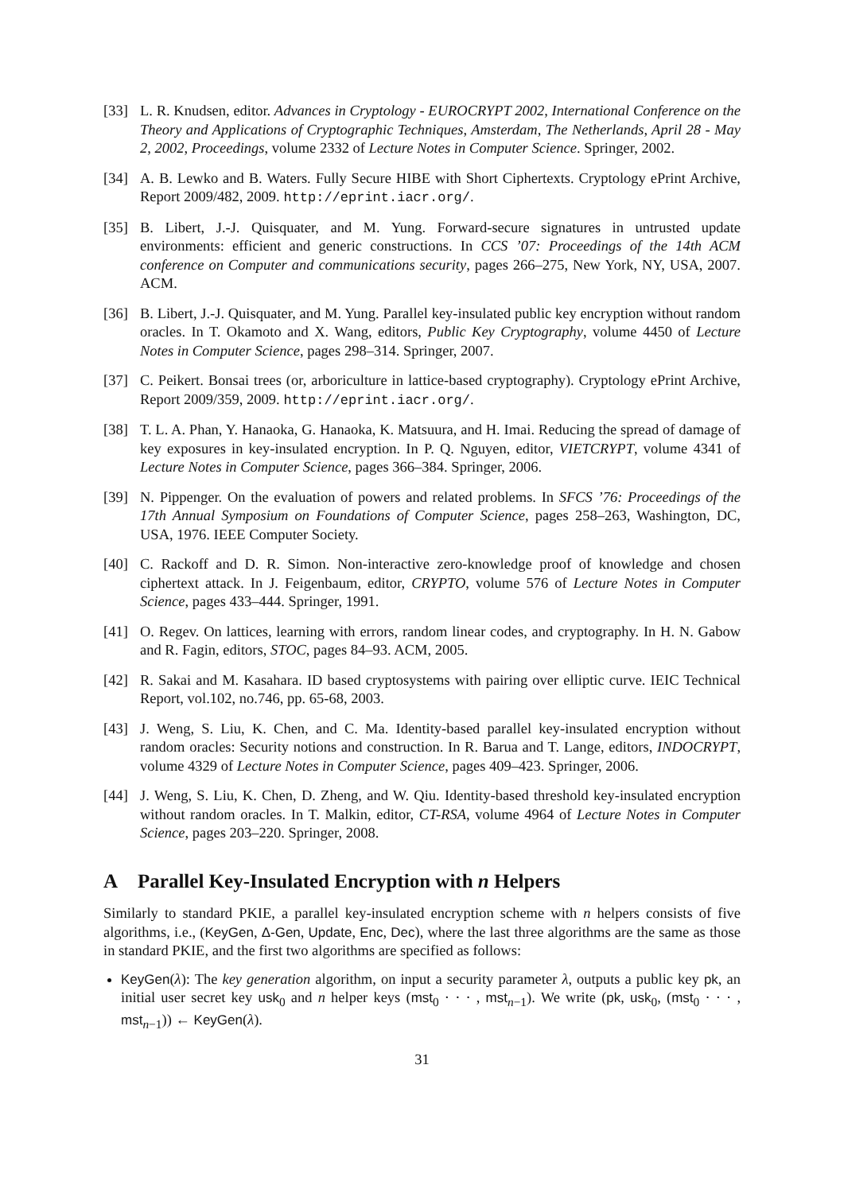[33] L. R. Knudsen, editor. Advances in Cryptology - EUROCRYPT 2002, International Conference on the Theory and Applications of Cryptographic Techniques, Amsterdam, The Netherlands, April 28 - May 2, 2002, Proceedings, volume 2332 of Lecture Notes in Computer Science. Springer, 2002.
[34] A. B. Lewko and B. Waters. Fully Secure HIBE with Short Ciphertexts. Cryptology ePrint Archive, Report 2009/482, 2009. http://eprint.iacr.org/.
[35] B. Libert, J.-J. Quisquater, and M. Yung. Forward-secure signatures in untrusted update environments: efficient and generic constructions. In CCS ’07: Proceedings of the 14th ACM conference on Computer and communications security, pages 266–275, New York, NY, USA, 2007. ACM.
[36] B. Libert, J.-J. Quisquater, and M. Yung. Parallel key-insulated public key encryption without random oracles. In T. Okamoto and X. Wang, editors, Public Key Cryptography, volume 4450 of Lecture Notes in Computer Science, pages 298–314. Springer, 2007.
[37] C. Peikert. Bonsai trees (or, arboriculture in lattice-based cryptography). Cryptology ePrint Archive, Report 2009/359, 2009. http://eprint.iacr.org/.
[38] T. L. A. Phan, Y. Hanaoka, G. Hanaoka, K. Matsuura, and H. Imai. Reducing the spread of damage of key exposures in key-insulated encryption. In P. Q. Nguyen, editor, VIETCRYPT, volume 4341 of Lecture Notes in Computer Science, pages 366–384. Springer, 2006.
[39] N. Pippenger. On the evaluation of powers and related problems. In SFCS ’76: Proceedings of the 17th Annual Symposium on Foundations of Computer Science, pages 258–263, Washington, DC, USA, 1976. IEEE Computer Society.
[40] C. Rackoff and D. R. Simon. Non-interactive zero-knowledge proof of knowledge and chosen ciphertext attack. In J. Feigenbaum, editor, CRYPTO, volume 576 of Lecture Notes in Computer Science, pages 433–444. Springer, 1991.
[41] O. Regev. On lattices, learning with errors, random linear codes, and cryptography. In H. N. Gabow and R. Fagin, editors, STOC, pages 84–93. ACM, 2005.
[42] R. Sakai and M. Kasahara. ID based cryptosystems with pairing over elliptic curve. IEIC Technical Report, vol.102, no.746, pp. 65-68, 2003.
[43] J. Weng, S. Liu, K. Chen, and C. Ma. Identity-based parallel key-insulated encryption without random oracles: Security notions and construction. In R. Barua and T. Lange, editors, INDOCRYPT, volume 4329 of Lecture Notes in Computer Science, pages 409–423. Springer, 2006.
[44] J. Weng, S. Liu, K. Chen, D. Zheng, and W. Qiu. Identity-based threshold key-insulated encryption without random oracles. In T. Malkin, editor, CT-RSA, volume 4964 of Lecture Notes in Computer Science, pages 203–220. Springer, 2008.
A Parallel Key-Insulated Encryption with n Helpers
Similarly to standard PKIE, a parallel key-insulated encryption scheme with n helpers consists of five algorithms, i.e., (KeyGen, Δ-Gen, Update, Enc, Dec), where the last three algorithms are the same as those in standard PKIE, and the first two algorithms are specified as follows:
KeyGen(λ): The key generation algorithm, on input a security parameter λ, outputs a public key pk, an initial user secret key usk<sub>0</sub> and n helper keys (mst<sub>0</sub> · · · , mst<sub>n−1</sub>). We write (pk, usk<sub>0</sub>, (mst<sub>0</sub> · · · , mst<sub>n−1</sub>)) ← KeyGen(λ).
31